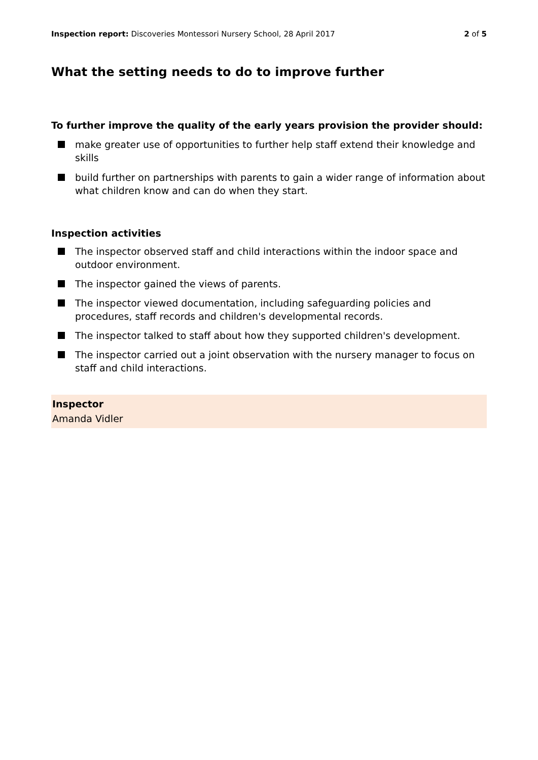Inspection report: Discoveries Montessori Nursery School, 28 April 2017
2 of 5
What the setting needs to do to improve further
To further improve the quality of the early years provision the provider should:
make greater use of opportunities to further help staff extend their knowledge and skills
build further on partnerships with parents to gain a wider range of information about what children know and can do when they start.
Inspection activities
The inspector observed staff and child interactions within the indoor space and outdoor environment.
The inspector gained the views of parents.
The inspector viewed documentation, including safeguarding policies and procedures, staff records and children's developmental records.
The inspector talked to staff about how they supported children's development.
The inspector carried out a joint observation with the nursery manager to focus on staff and child interactions.
Inspector
Amanda Vidler